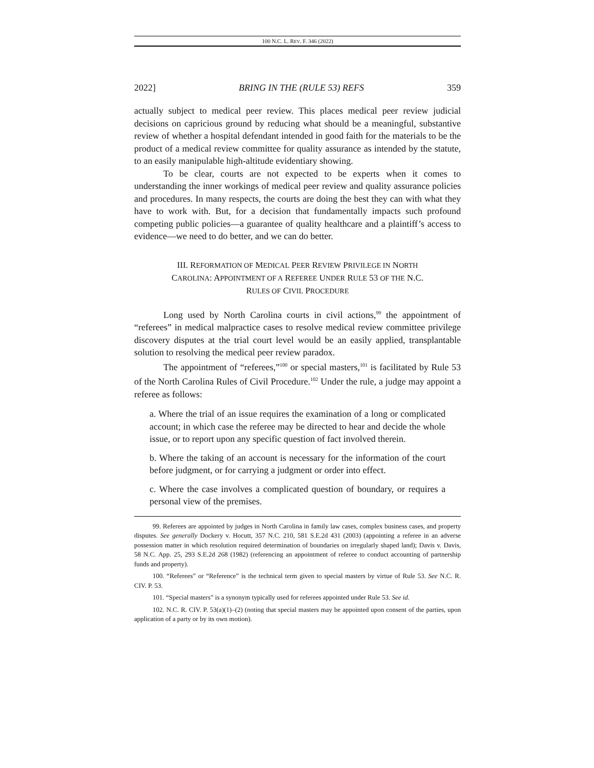100 N.C. L. REV. F. 346 (2022)
2022] BRING IN THE (RULE 53) REFS 359
actually subject to medical peer review. This places medical peer review judicial decisions on capricious ground by reducing what should be a meaningful, substantive review of whether a hospital defendant intended in good faith for the materials to be the product of a medical review committee for quality assurance as intended by the statute, to an easily manipulable high-altitude evidentiary showing.
To be clear, courts are not expected to be experts when it comes to understanding the inner workings of medical peer review and quality assurance policies and procedures. In many respects, the courts are doing the best they can with what they have to work with. But, for a decision that fundamentally impacts such profound competing public policies—a guarantee of quality healthcare and a plaintiff’s access to evidence—we need to do better, and we can do better.
III. REFORMATION OF MEDICAL PEER REVIEW PRIVILEGE IN NORTH
CAROLINA: APPOINTMENT OF A REFEREE UNDER RULE 53 OF THE N.C.
RULES OF CIVIL PROCEDURE
Long used by North Carolina courts in civil actions,<sup>99</sup> the appointment of “referees” in medical malpractice cases to resolve medical review committee privilege discovery disputes at the trial court level would be an easily applied, transplantable solution to resolving the medical peer review paradox.
The appointment of “referees,”<sup>100</sup> or special masters,<sup>101</sup> is facilitated by Rule 53 of the North Carolina Rules of Civil Procedure.<sup>102</sup> Under the rule, a judge may appoint a referee as follows:
a. Where the trial of an issue requires the examination of a long or complicated account; in which case the referee may be directed to hear and decide the whole issue, or to report upon any specific question of fact involved therein.
b. Where the taking of an account is necessary for the information of the court before judgment, or for carrying a judgment or order into effect.
c. Where the case involves a complicated question of boundary, or requires a personal view of the premises.
99. Referees are appointed by judges in North Carolina in family law cases, complex business cases, and property disputes. See generally Dockery v. Hocutt, 357 N.C. 210, 581 S.E.2d 431 (2003) (appointing a referee in an adverse possession matter in which resolution required determination of boundaries on irregularly shaped land); Davis v. Davis, 58 N.C. App. 25, 293 S.E.2d 268 (1982) (referencing an appointment of referee to conduct accounting of partnership funds and property).
100. “Referees” or “Reference” is the technical term given to special masters by virtue of Rule 53. See N.C. R. CIV. P. 53.
101. “Special masters” is a synonym typically used for referees appointed under Rule 53. See id.
102. N.C. R. CIV. P. 53(a)(1)–(2) (noting that special masters may be appointed upon consent of the parties, upon application of a party or by its own motion).